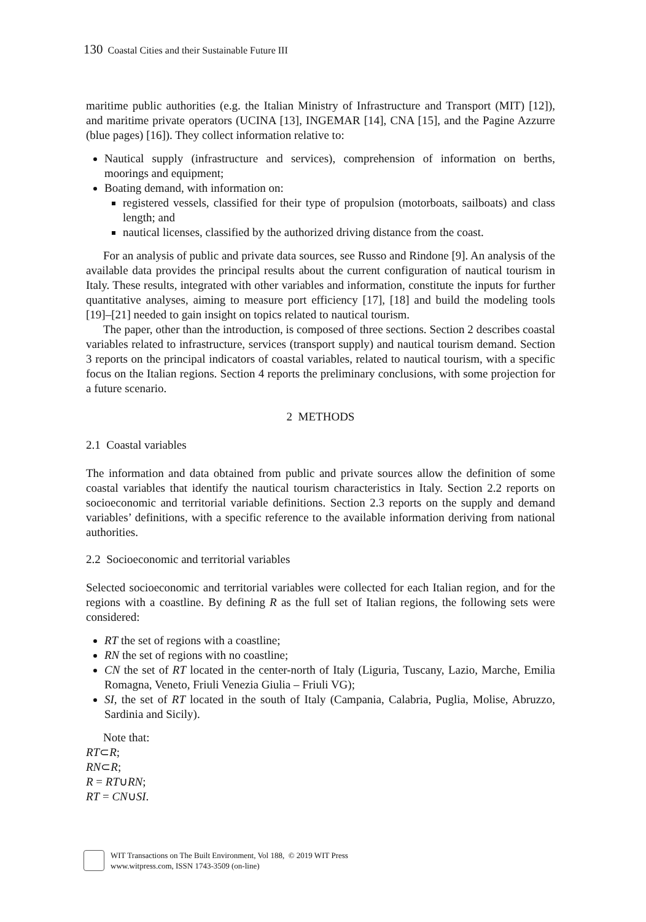130 Coastal Cities and their Sustainable Future III
maritime public authorities (e.g. the Italian Ministry of Infrastructure and Transport (MIT) [12]), and maritime private operators (UCINA [13], INGEMAR [14], CNA [15], and the Pagine Azzurre (blue pages) [16]). They collect information relative to:
Nautical supply (infrastructure and services), comprehension of information on berths, moorings and equipment;
Boating demand, with information on:
registered vessels, classified for their type of propulsion (motorboats, sailboats) and class length; and
nautical licenses, classified by the authorized driving distance from the coast.
For an analysis of public and private data sources, see Russo and Rindone [9]. An analysis of the available data provides the principal results about the current configuration of nautical tourism in Italy. These results, integrated with other variables and information, constitute the inputs for further quantitative analyses, aiming to measure port efficiency [17], [18] and build the modeling tools [19]–[21] needed to gain insight on topics related to nautical tourism.
The paper, other than the introduction, is composed of three sections. Section 2 describes coastal variables related to infrastructure, services (transport supply) and nautical tourism demand. Section 3 reports on the principal indicators of coastal variables, related to nautical tourism, with a specific focus on the Italian regions. Section 4 reports the preliminary conclusions, with some projection for a future scenario.
2 METHODS
2.1 Coastal variables
The information and data obtained from public and private sources allow the definition of some coastal variables that identify the nautical tourism characteristics in Italy. Section 2.2 reports on socioeconomic and territorial variable definitions. Section 2.3 reports on the supply and demand variables’ definitions, with a specific reference to the available information deriving from national authorities.
2.2 Socioeconomic and territorial variables
Selected socioeconomic and territorial variables were collected for each Italian region, and for the regions with a coastline. By defining R as the full set of Italian regions, the following sets were considered:
RT the set of regions with a coastline;
RN the set of regions with no coastline;
CN the set of RT located in the center-north of Italy (Liguria, Tuscany, Lazio, Marche, Emilia Romagna, Veneto, Friuli Venezia Giulia – Friuli VG);
SI, the set of RT located in the south of Italy (Campania, Calabria, Puglia, Molise, Abruzzo, Sardinia and Sicily).
Note that:
RT⊂R;
RN⊂R;
R = RT∪RN;
RT = CN∪SI.
WIT Transactions on The Built Environment, Vol 188, © 2019 WIT Press
www.witpress.com, ISSN 1743-3509 (on-line)